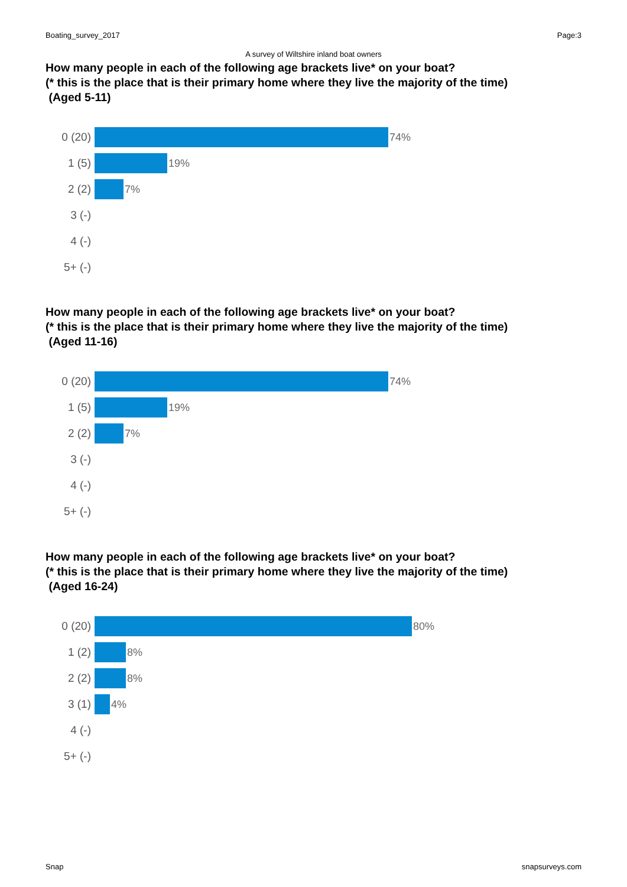Boating_survey_2017 Page:3
A survey of Wiltshire inland boat owners
How many people in each of the following age brackets live* on your boat?
(* this is the place that is their primary home where they live the majority of the time)
(Aged 5-11)
0 (20) 74%
1 (5) 19%
2 (2) 7%
3 (-)
4 (-)
5+ (-)
How many people in each of the following age brackets live* on your boat?
(* this is the place that is their primary home where they live the majority of the time)
(Aged 11-16)
0 (20) 74%
1 (5) 19%
2 (2) 7%
3 (-)
4 (-)
5+ (-)
How many people in each of the following age brackets live* on your boat?
(* this is the place that is their primary home where they live the majority of the time)
(Aged 16-24)
0 (20) 80%
1 (2) 8%
2 (2) 8%
3 (1) 4%
4 (-)
5+ (-)
Snap snapsurveys.com